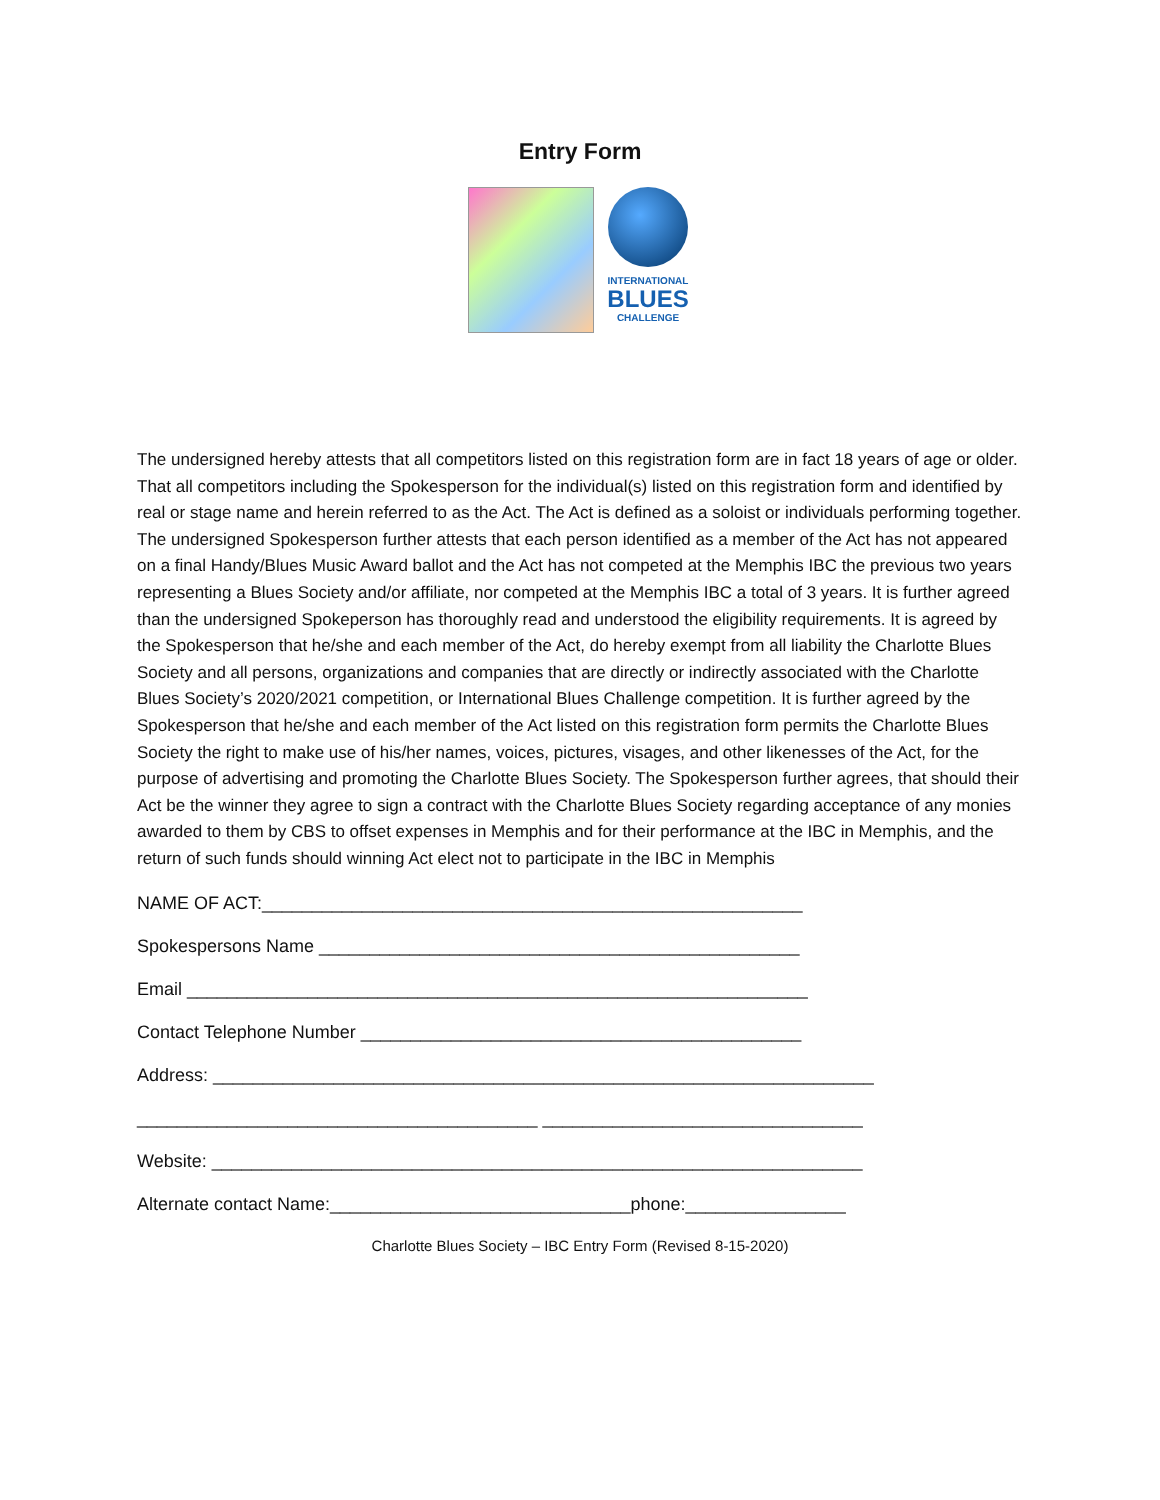Entry Form
INTERNATIONAL
BLUES
CHALLENGE
The undersigned hereby attests that all competitors listed on this registration form are in fact 18 years of age or older. That all competitors including the Spokesperson for the individual(s) listed on this registration form and identified by real or stage name and herein referred to as the Act. The Act is defined as a soloist or individuals performing together. The undersigned Spokesperson further attests that each person identified as a member of the Act has not appeared on a final Handy/Blues Music Award ballot and the Act has not competed at the Memphis IBC the previous two years representing a Blues Society and/or affiliate, nor competed at the Memphis IBC a total of 3 years. It is further agreed than the undersigned Spokeperson has thoroughly read and understood the eligibility requirements. It is agreed by the Spokesperson that he/she and each member of the Act, do hereby exempt from all liability the Charlotte Blues Society and all persons, organizations and companies that are directly or indirectly associated with the Charlotte Blues Society’s 2020/2021 competition, or International Blues Challenge competition. It is further agreed by the Spokesperson that he/she and each member of the Act listed on this registration form permits the Charlotte Blues Society the right to make use of his/her names, voices, pictures, visages, and other likenesses of the Act, for the purpose of advertising and promoting the Charlotte Blues Society. The Spokesperson further agrees, that should their Act be the winner they agree to sign a contract with the Charlotte Blues Society regarding acceptance of any monies awarded to them by CBS to offset expenses in Memphis and for their performance at the IBC in Memphis, and the return of such funds should winning Act elect not to participate in the IBC in Memphis
NAME OF ACT:______________________________________________________
Spokespersons Name ________________________________________________
Email ______________________________________________________________
Contact Telephone Number ____________________________________________
Address: __________________________________________________________________
________________________________________ ________________________________
Website: _________________________________________________________________
Alternate contact Name:______________________________phone:________________
Charlotte Blues Society – IBC Entry Form (Revised 8-15-2020)